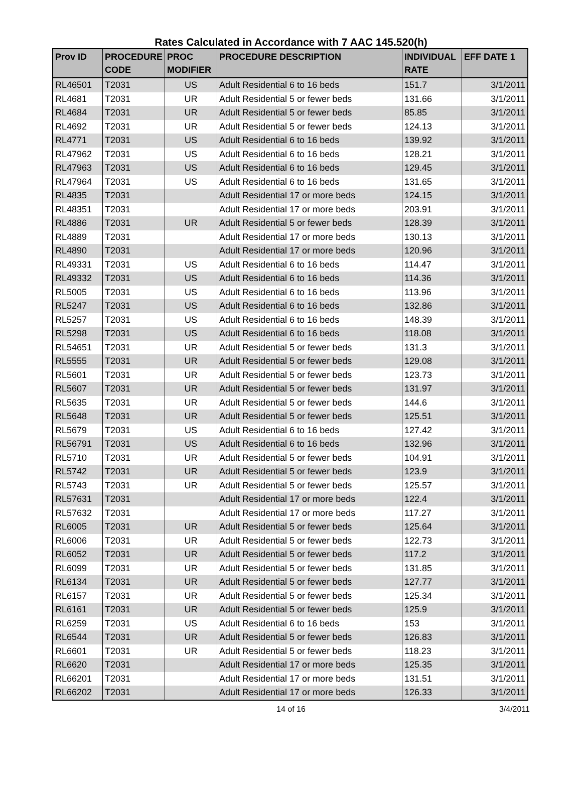Rates Calculated in Accordance with 7 AAC 145.520(h)
| Prov ID | PROCEDURE CODE | PROC MODIFIER | PROCEDURE DESCRIPTION | INDIVIDUAL RATE | EFF DATE 1 |
| --- | --- | --- | --- | --- | --- |
| RL46501 | T2031 | US | Adult Residential 6 to 16 beds | 151.7 | 3/1/2011 |
| RL4681 | T2031 | UR | Adult Residential 5 or fewer beds | 131.66 | 3/1/2011 |
| RL4684 | T2031 | UR | Adult Residential 5 or fewer beds | 85.85 | 3/1/2011 |
| RL4692 | T2031 | UR | Adult Residential 5 or fewer beds | 124.13 | 3/1/2011 |
| RL4771 | T2031 | US | Adult Residential 6 to 16 beds | 139.92 | 3/1/2011 |
| RL47962 | T2031 | US | Adult Residential 6 to 16 beds | 128.21 | 3/1/2011 |
| RL47963 | T2031 | US | Adult Residential 6 to 16 beds | 129.45 | 3/1/2011 |
| RL47964 | T2031 | US | Adult Residential 6 to 16 beds | 131.65 | 3/1/2011 |
| RL4835 | T2031 | | Adult Residential 17 or more beds | 124.15 | 3/1/2011 |
| RL48351 | T2031 | | Adult Residential 17 or more beds | 203.91 | 3/1/2011 |
| RL4886 | T2031 | UR | Adult Residential 5 or fewer beds | 128.39 | 3/1/2011 |
| RL4889 | T2031 | | Adult Residential 17 or more beds | 130.13 | 3/1/2011 |
| RL4890 | T2031 | | Adult Residential 17 or more beds | 120.96 | 3/1/2011 |
| RL49331 | T2031 | US | Adult Residential 6 to 16 beds | 114.47 | 3/1/2011 |
| RL49332 | T2031 | US | Adult Residential 6 to 16 beds | 114.36 | 3/1/2011 |
| RL5005 | T2031 | US | Adult Residential 6 to 16 beds | 113.96 | 3/1/2011 |
| RL5247 | T2031 | US | Adult Residential 6 to 16 beds | 132.86 | 3/1/2011 |
| RL5257 | T2031 | US | Adult Residential 6 to 16 beds | 148.39 | 3/1/2011 |
| RL5298 | T2031 | US | Adult Residential 6 to 16 beds | 118.08 | 3/1/2011 |
| RL54651 | T2031 | UR | Adult Residential 5 or fewer beds | 131.3 | 3/1/2011 |
| RL5555 | T2031 | UR | Adult Residential 5 or fewer beds | 129.08 | 3/1/2011 |
| RL5601 | T2031 | UR | Adult Residential 5 or fewer beds | 123.73 | 3/1/2011 |
| RL5607 | T2031 | UR | Adult Residential 5 or fewer beds | 131.97 | 3/1/2011 |
| RL5635 | T2031 | UR | Adult Residential 5 or fewer beds | 144.6 | 3/1/2011 |
| RL5648 | T2031 | UR | Adult Residential 5 or fewer beds | 125.51 | 3/1/2011 |
| RL5679 | T2031 | US | Adult Residential 6 to 16 beds | 127.42 | 3/1/2011 |
| RL56791 | T2031 | US | Adult Residential 6 to 16 beds | 132.96 | 3/1/2011 |
| RL5710 | T2031 | UR | Adult Residential 5 or fewer beds | 104.91 | 3/1/2011 |
| RL5742 | T2031 | UR | Adult Residential 5 or fewer beds | 123.9 | 3/1/2011 |
| RL5743 | T2031 | UR | Adult Residential 5 or fewer beds | 125.57 | 3/1/2011 |
| RL57631 | T2031 | | Adult Residential 17 or more beds | 122.4 | 3/1/2011 |
| RL57632 | T2031 | | Adult Residential 17 or more beds | 117.27 | 3/1/2011 |
| RL6005 | T2031 | UR | Adult Residential 5 or fewer beds | 125.64 | 3/1/2011 |
| RL6006 | T2031 | UR | Adult Residential 5 or fewer beds | 122.73 | 3/1/2011 |
| RL6052 | T2031 | UR | Adult Residential 5 or fewer beds | 117.2 | 3/1/2011 |
| RL6099 | T2031 | UR | Adult Residential 5 or fewer beds | 131.85 | 3/1/2011 |
| RL6134 | T2031 | UR | Adult Residential 5 or fewer beds | 127.77 | 3/1/2011 |
| RL6157 | T2031 | UR | Adult Residential 5 or fewer beds | 125.34 | 3/1/2011 |
| RL6161 | T2031 | UR | Adult Residential 5 or fewer beds | 125.9 | 3/1/2011 |
| RL6259 | T2031 | US | Adult Residential 6 to 16 beds | 153 | 3/1/2011 |
| RL6544 | T2031 | UR | Adult Residential 5 or fewer beds | 126.83 | 3/1/2011 |
| RL6601 | T2031 | UR | Adult Residential 5 or fewer beds | 118.23 | 3/1/2011 |
| RL6620 | T2031 | | Adult Residential 17 or more beds | 125.35 | 3/1/2011 |
| RL66201 | T2031 | | Adult Residential 17 or more beds | 131.51 | 3/1/2011 |
| RL66202 | T2031 | | Adult Residential 17 or more beds | 126.33 | 3/1/2011 |
14 of 16 3/4/2011